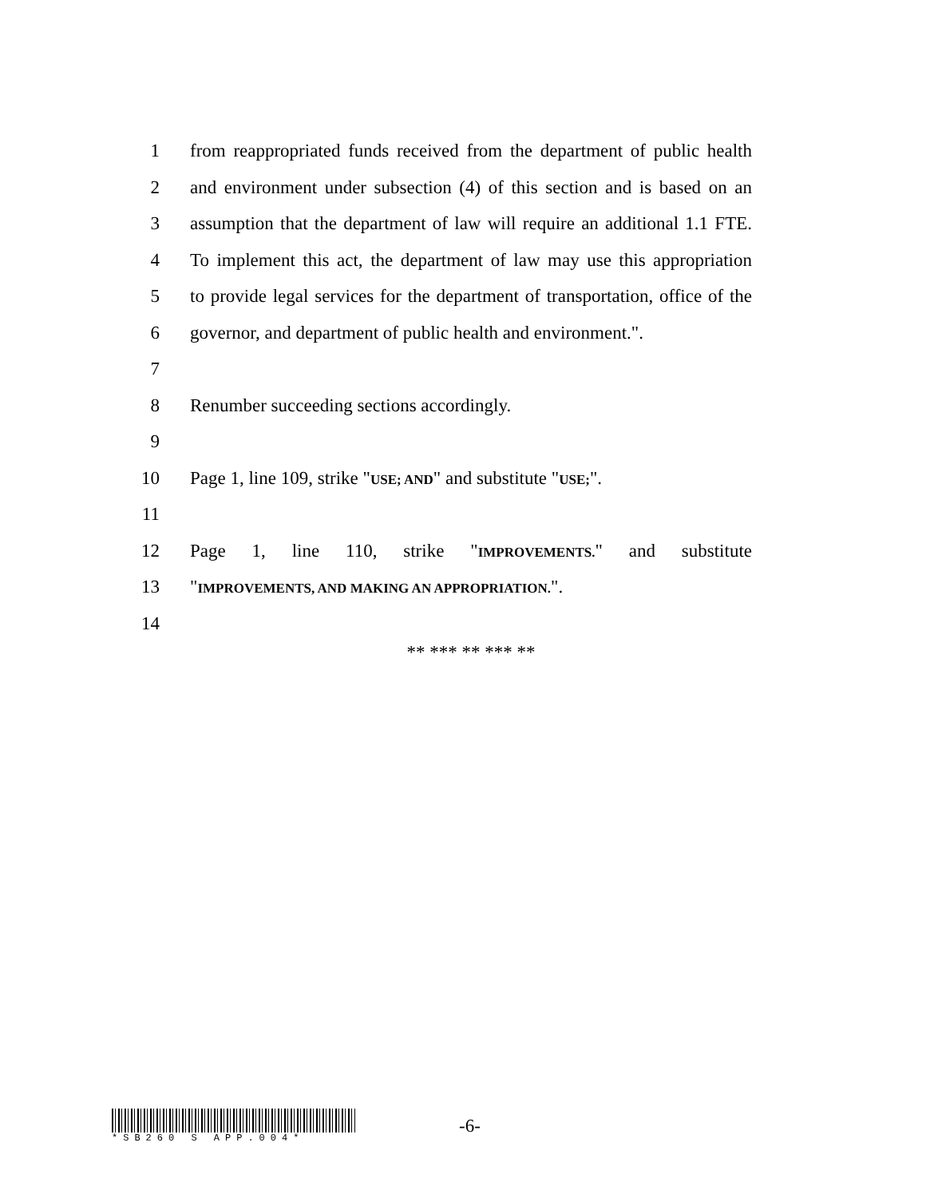1 from reappropriated funds received from the department of public health
2 and environment under subsection (4) of this section and is based on an
3 assumption that the department of law will require an additional 1.1 FTE.
4 To implement this act, the department of law may use this appropriation
5 to provide legal services for the department of transportation, office of the
6 governor, and department of public health and environment.".
7
8 Renumber succeeding sections accordingly.
9
10 Page 1, line 109, strike "USE; AND" and substitute "USE;".
11
12 Page 1, line 110, strike "IMPROVEMENTS." and substitute
13 "IMPROVEMENTS, AND MAKING AN APPROPRIATION.".
14
** *** ** *** **
*SB260 S APP.004*
-6-